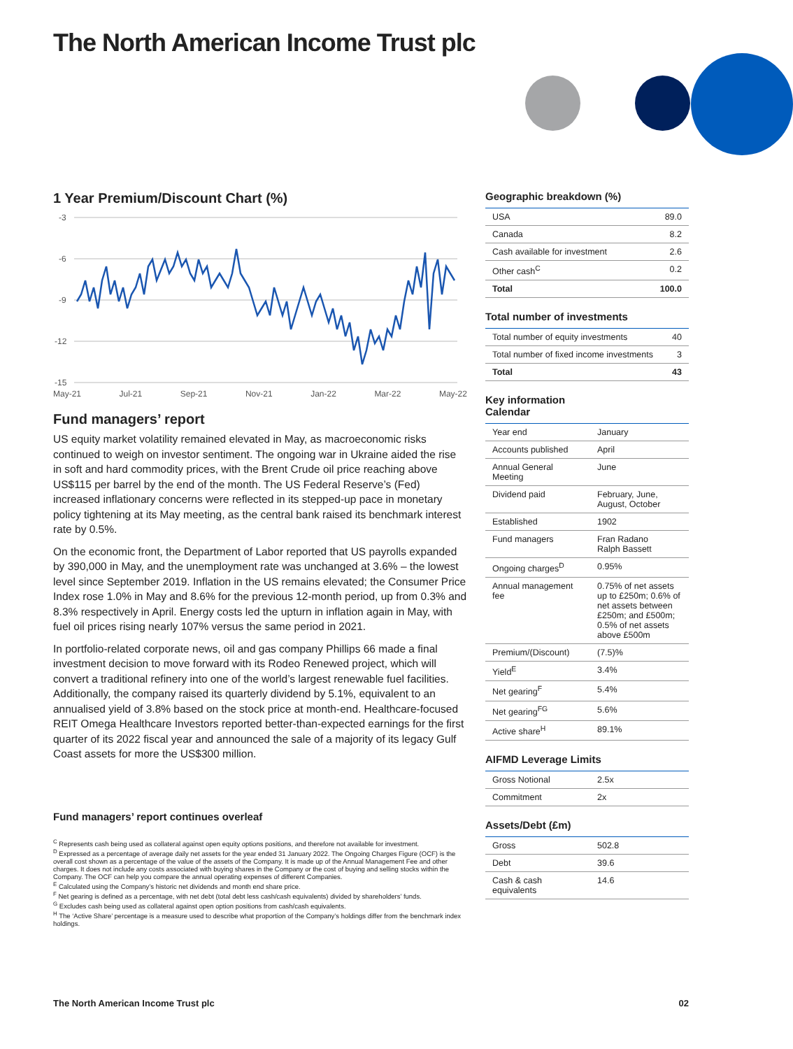The North American Income Trust plc
1 Year Premium/Discount Chart (%)
-3
-6
-9
-12
-15
May-21 Jul-21 Sep-21 Nov-21 Jan-22 Mar-22 May-22
Fund managers’ report
US equity market volatility remained elevated in May, as macroeconomic risks continued to weigh on investor sentiment. The ongoing war in Ukraine aided the rise in soft and hard commodity prices, with the Brent Crude oil price reaching above US$115 per barrel by the end of the month. The US Federal Reserve’s (Fed) increased inflationary concerns were reflected in its stepped-up pace in monetary policy tightening at its May meeting, as the central bank raised its benchmark interest rate by 0.5%.
On the economic front, the Department of Labor reported that US payrolls expanded by 390,000 in May, and the unemployment rate was unchanged at 3.6% – the lowest level since September 2019. Inflation in the US remains elevated; the Consumer Price Index rose 1.0% in May and 8.6% for the previous 12-month period, up from 0.3% and 8.3% respectively in April. Energy costs led the upturn in inflation again in May, with fuel oil prices rising nearly 107% versus the same period in 2021.
In portfolio-related corporate news, oil and gas company Phillips 66 made a final investment decision to move forward with its Rodeo Renewed project, which will convert a traditional refinery into one of the world’s largest renewable fuel facilities. Additionally, the company raised its quarterly dividend by 5.1%, equivalent to an annualised yield of 3.8% based on the stock price at month-end. Healthcare-focused REIT Omega Healthcare Investors reported better-than-expected earnings for the first quarter of its 2022 fiscal year and announced the sale of a majority of its legacy Gulf Coast assets for more the US$300 million.
Fund managers’ report continues overleaf
<sup>C</sup> Represents cash being used as collateral against open equity options positions, and therefore not available for investment.
<sup>D</sup> Expressed as a percentage of average daily net assets for the year ended 31 January 2022. The Ongoing Charges Figure (OCF) is the overall cost shown as a percentage of the value of the assets of the Company. It is made up of the Annual Management Fee and other charges. It does not include any costs associated with buying shares in the Company or the cost of buying and selling stocks within the Company. The OCF can help you compare the annual operating expenses of different Companies.
<sup>E</sup> Calculated using the Company’s historic net dividends and month end share price.
<sup>F</sup> Net gearing is defined as a percentage, with net debt (total debt less cash/cash equivalents) divided by shareholders’ funds.
<sup>G</sup> Excludes cash being used as collateral against open option positions from cash/cash equivalents.
<sup>H</sup> The ‘Active Share’ percentage is a measure used to describe what proportion of the Company’s holdings differ from the benchmark index holdings.
Geographic breakdown (%)
| USA | 89.0 |
| Canada | 8.2 |
| Cash available for investment | 2.6 |
| Other cash<sup>C</sup> | 0.2 |
| Total | 100.0 |
Total number of investments
| Total number of equity investments | 40 |
| Total number of fixed income investments | 3 |
| Total | 43 |
Key information
Calendar
| Year end | January |
| Accounts published | April |
| Annual General Meeting | June |
| Dividend paid | February, June, August, October |
| Established | 1902 |
| Fund managers | Fran Radano Ralph Bassett |
| Ongoing charges<sup>D</sup> | 0.95% |
| Annual management fee | 0.75% of net assets up to £250m; 0.6% of net assets between £250m; and £500m; 0.5% of net assets above £500m |
| Premium/(Discount) | (7.5)% |
| Yield<sup>E</sup> | 3.4% |
| Net gearing<sup>F</sup> | 5.4% |
| Net gearing<sup>FG</sup> | 5.6% |
| Active share<sup>H</sup> | 89.1% |
AIFMD Leverage Limits
| Gross Notional | 2.5x |
| Commitment | 2x |
Assets/Debt (£m)
| Gross | 502.8 |
| Debt | 39.6 |
| Cash & cash equivalents | 14.6 |
The North American Income Trust plc 02